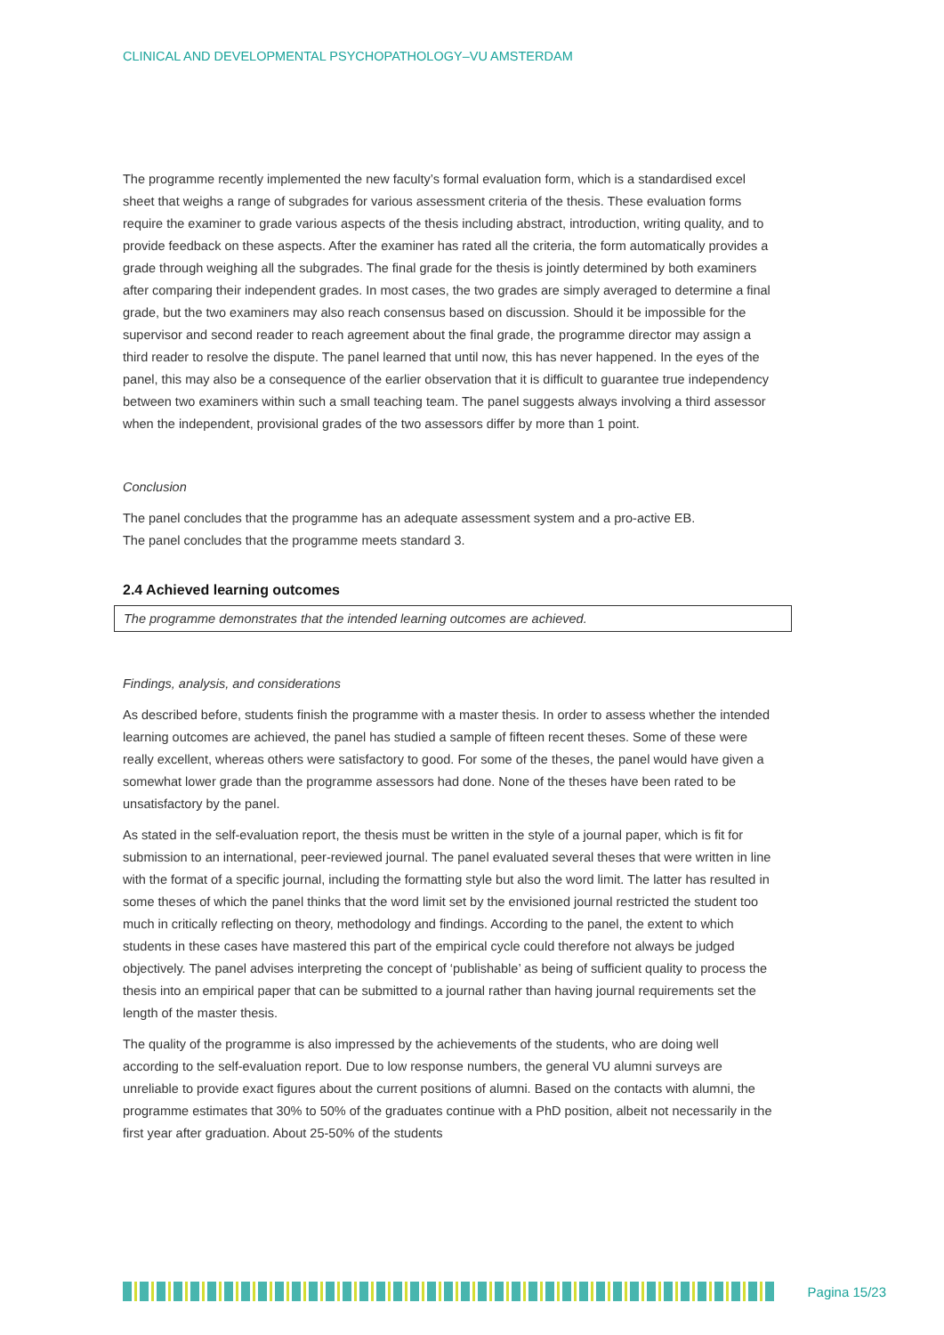CLINICAL AND DEVELOPMENTAL PSYCHOPATHOLOGY–VU AMSTERDAM
The programme recently implemented the new faculty’s formal evaluation form, which is a standardised excel sheet that weighs a range of subgrades for various assessment criteria of the thesis. These evaluation forms require the examiner to grade various aspects of the thesis including abstract, introduction, writing quality, and to provide feedback on these aspects. After the examiner has rated all the criteria, the form automatically provides a grade through weighing all the subgrades. The final grade for the thesis is jointly determined by both examiners after comparing their independent grades. In most cases, the two grades are simply averaged to determine a final grade, but the two examiners may also reach consensus based on discussion. Should it be impossible for the supervisor and second reader to reach agreement about the final grade, the programme director may assign a third reader to resolve the dispute. The panel learned that until now, this has never happened. In the eyes of the panel, this may also be a consequence of the earlier observation that it is difficult to guarantee true independency between two examiners within such a small teaching team. The panel suggests always involving a third assessor when the independent, provisional grades of the two assessors differ by more than 1 point.
Conclusion
The panel concludes that the programme has an adequate assessment system and a pro-active EB.
The panel concludes that the programme meets standard 3.
2.4 Achieved learning outcomes
The programme demonstrates that the intended learning outcomes are achieved.
Findings, analysis, and considerations
As described before, students finish the programme with a master thesis. In order to assess whether the intended learning outcomes are achieved, the panel has studied a sample of fifteen recent theses. Some of these were really excellent, whereas others were satisfactory to good. For some of the theses, the panel would have given a somewhat lower grade than the programme assessors had done. None of the theses have been rated to be unsatisfactory by the panel.
As stated in the self-evaluation report, the thesis must be written in the style of a journal paper, which is fit for submission to an international, peer-reviewed journal. The panel evaluated several theses that were written in line with the format of a specific journal, including the formatting style but also the word limit. The latter has resulted in some theses of which the panel thinks that the word limit set by the envisioned journal restricted the student too much in critically reflecting on theory, methodology and findings. According to the panel, the extent to which students in these cases have mastered this part of the empirical cycle could therefore not always be judged objectively. The panel advises interpreting the concept of ‘publishable’ as being of sufficient quality to process the thesis into an empirical paper that can be submitted to a journal rather than having journal requirements set the length of the master thesis.
The quality of the programme is also impressed by the achievements of the students, who are doing well according to the self-evaluation report. Due to low response numbers, the general VU alumni surveys are unreliable to provide exact figures about the current positions of alumni. Based on the contacts with alumni, the programme estimates that 30% to 50% of the graduates continue with a PhD position, albeit not necessarily in the first year after graduation. About 25-50% of the students
Pagina 15/23